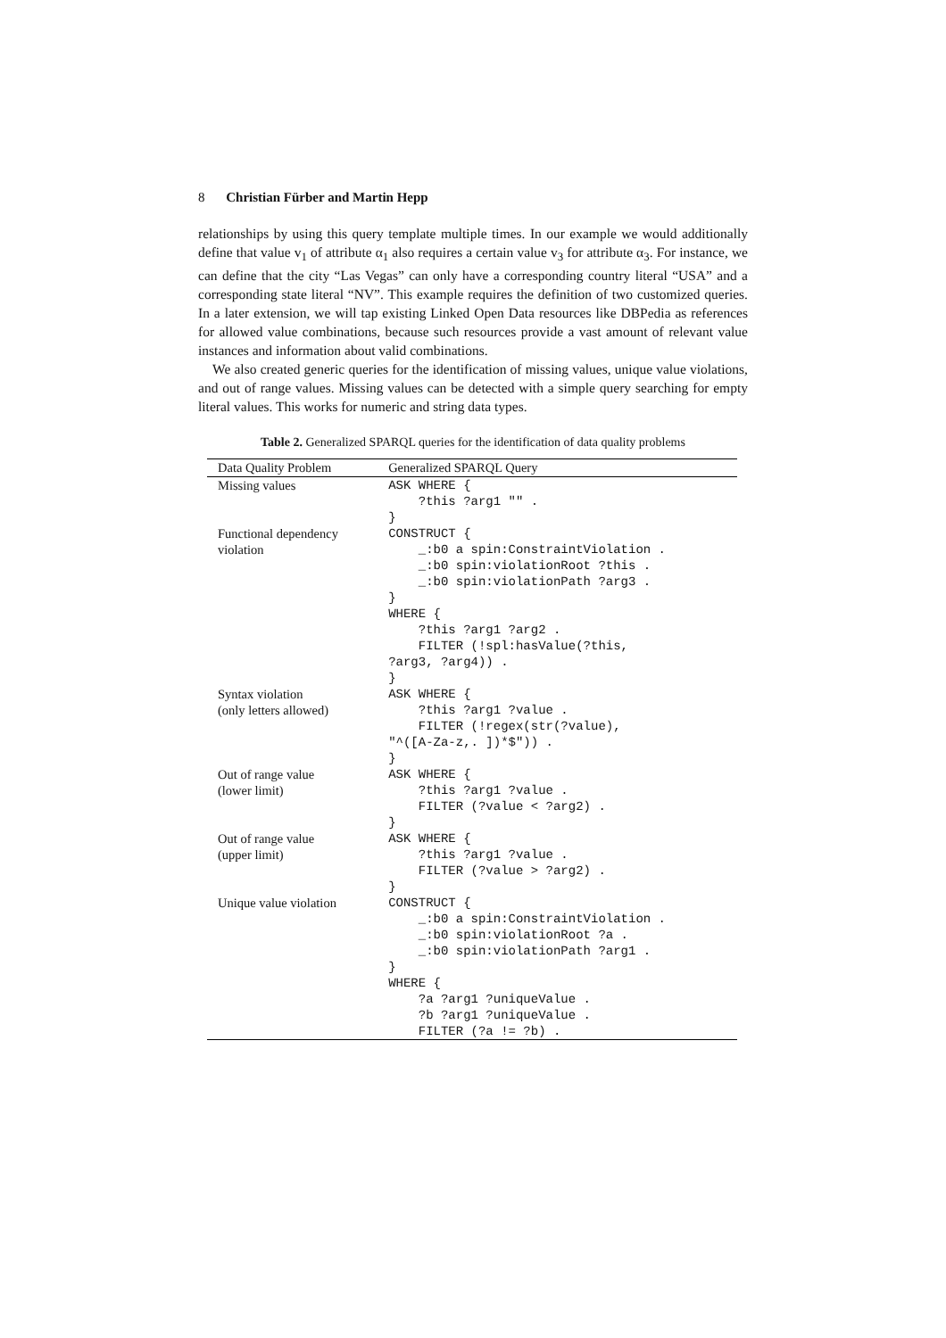8 Christian Fürber and Martin Hepp
relationships by using this query template multiple times. In our example we would additionally define that value v<sub>1</sub> of attribute α<sub>1</sub> also requires a certain value v<sub>3</sub> for attribute α<sub>3</sub>. For instance, we can define that the city “Las Vegas” can only have a corresponding country literal “USA” and a corresponding state literal “NV”. This example requires the definition of two customized queries. In a later extension, we will tap existing Linked Open Data resources like DBPedia as references for allowed value combinations, because such resources provide a vast amount of relevant value instances and information about valid combinations.
We also created generic queries for the identification of missing values, unique value violations, and out of range values. Missing values can be detected with a simple query searching for empty literal values. This works for numeric and string data types.
Table 2. Generalized SPARQL queries for the identification of data quality problems
| Data Quality Problem | Generalized SPARQL Query |
| --- | --- |
| Missing values | ASK WHERE { ?this ?arg1 "" . } |
| Functional dependency violation | CONSTRUCT { _:b0 a spin:ConstraintViolation . _:b0 spin:violationRoot ?this . _:b0 spin:violationPath ?arg3 . } WHERE { ?this ?arg1 ?arg2 . FILTER (!spl:hasValue(?this, ?arg3, ?arg4)) . } |
| Syntax violation (only letters allowed) | ASK WHERE { ?this ?arg1 ?value . FILTER (!regex(str(?value), "^([A-Za-z,. ])*$")) . } |
| Out of range value (lower limit) | ASK WHERE { ?this ?arg1 ?value . FILTER (?value < ?arg2) . } |
| Out of range value (upper limit) | ASK WHERE { ?this ?arg1 ?value . FILTER (?value > ?arg2) . } |
| Unique value violation | CONSTRUCT { _:b0 a spin:ConstraintViolation . _:b0 spin:violationRoot ?a . _:b0 spin:violationPath ?arg1 . } WHERE { ?a ?arg1 ?uniqueValue . ?b ?arg1 ?uniqueValue . FILTER (?a != ?b) . |